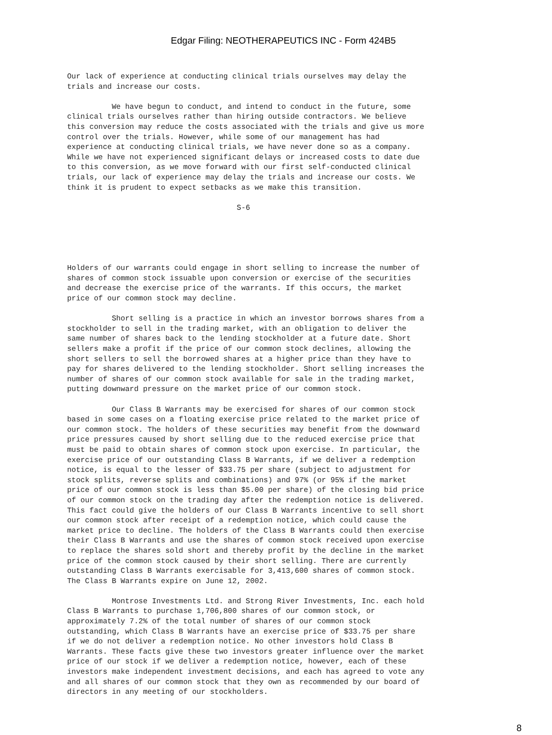Edgar Filing: NEOTHERAPEUTICS INC - Form 424B5
Our lack of experience at conducting clinical trials ourselves may delay the
trials and increase our costs.

          We have begun to conduct, and intend to conduct in the future, some
clinical trials ourselves rather than hiring outside contractors. We believe
this conversion may reduce the costs associated with the trials and give us more
control over the trials. However, while some of our management has had
experience at conducting clinical trials, we have never done so as a company.
While we have not experienced significant delays or increased costs to date due
to this conversion, as we move forward with our first self-conducted clinical
trials, our lack of experience may delay the trials and increase our costs. We
think it is prudent to expect setbacks as we make this transition.

                                      S-6





Holders of our warrants could engage in short selling to increase the number of
shares of common stock issuable upon conversion or exercise of the securities
and decrease the exercise price of the warrants. If this occurs, the market
price of our common stock may decline.

          Short selling is a practice in which an investor borrows shares from a
stockholder to sell in the trading market, with an obligation to deliver the
same number of shares back to the lending stockholder at a future date. Short
sellers make a profit if the price of our common stock declines, allowing the
short sellers to sell the borrowed shares at a higher price than they have to
pay for shares delivered to the lending stockholder. Short selling increases the
number of shares of our common stock available for sale in the trading market,
putting downward pressure on the market price of our common stock.

          Our Class B Warrants may be exercised for shares of our common stock
based in some cases on a floating exercise price related to the market price of
our common stock. The holders of these securities may benefit from the downward
price pressures caused by short selling due to the reduced exercise price that
must be paid to obtain shares of common stock upon exercise. In particular, the
exercise price of our outstanding Class B Warrants, if we deliver a redemption
notice, is equal to the lesser of $33.75 per share (subject to adjustment for
stock splits, reverse splits and combinations) and 97% (or 95% if the market
price of our common stock is less than $5.00 per share) of the closing bid price
of our common stock on the trading day after the redemption notice is delivered.
This fact could give the holders of our Class B Warrants incentive to sell short
our common stock after receipt of a redemption notice, which could cause the
market price to decline. The holders of the Class B Warrants could then exercise
their Class B Warrants and use the shares of common stock received upon exercise
to replace the shares sold short and thereby profit by the decline in the market
price of the common stock caused by their short selling. There are currently
outstanding Class B Warrants exercisable for 3,413,600 shares of common stock.
The Class B Warrants expire on June 12, 2002.

          Montrose Investments Ltd. and Strong River Investments, Inc. each hold
Class B Warrants to purchase 1,706,800 shares of our common stock, or
approximately 7.2% of the total number of shares of our common stock
outstanding, which Class B Warrants have an exercise price of $33.75 per share
if we do not deliver a redemption notice. No other investors hold Class B
Warrants. These facts give these two investors greater influence over the market
price of our stock if we deliver a redemption notice, however, each of these
investors make independent investment decisions, and each has agreed to vote any
and all shares of our common stock that they own as recommended by our board of
directors in any meeting of our stockholders.
8